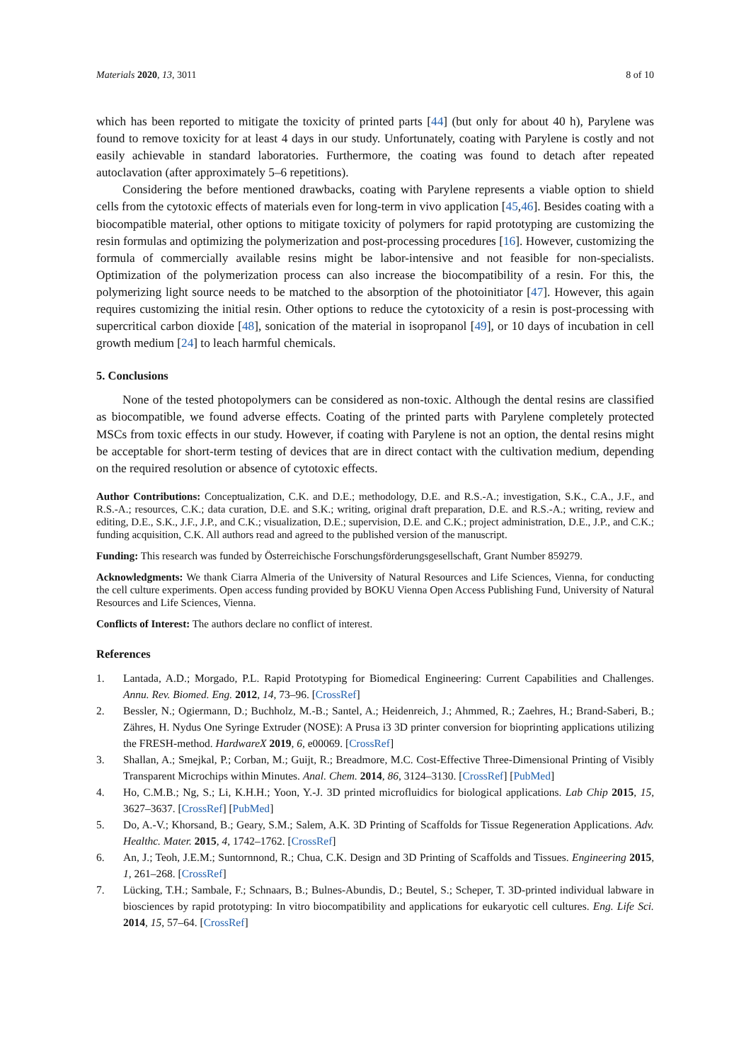Materials 2020, 13, 3011 8 of 10
which has been reported to mitigate the toxicity of printed parts [44] (but only for about 40 h), Parylene was found to remove toxicity for at least 4 days in our study. Unfortunately, coating with Parylene is costly and not easily achievable in standard laboratories. Furthermore, the coating was found to detach after repeated autoclavation (after approximately 5–6 repetitions).
Considering the before mentioned drawbacks, coating with Parylene represents a viable option to shield cells from the cytotoxic effects of materials even for long-term in vivo application [45,46]. Besides coating with a biocompatible material, other options to mitigate toxicity of polymers for rapid prototyping are customizing the resin formulas and optimizing the polymerization and post-processing procedures [16]. However, customizing the formula of commercially available resins might be labor-intensive and not feasible for non-specialists. Optimization of the polymerization process can also increase the biocompatibility of a resin. For this, the polymerizing light source needs to be matched to the absorption of the photoinitiator [47]. However, this again requires customizing the initial resin. Other options to reduce the cytotoxicity of a resin is post-processing with supercritical carbon dioxide [48], sonication of the material in isopropanol [49], or 10 days of incubation in cell growth medium [24] to leach harmful chemicals.
5. Conclusions
None of the tested photopolymers can be considered as non-toxic. Although the dental resins are classified as biocompatible, we found adverse effects. Coating of the printed parts with Parylene completely protected MSCs from toxic effects in our study. However, if coating with Parylene is not an option, the dental resins might be acceptable for short-term testing of devices that are in direct contact with the cultivation medium, depending on the required resolution or absence of cytotoxic effects.
Author Contributions: Conceptualization, C.K. and D.E.; methodology, D.E. and R.S.-A.; investigation, S.K., C.A., J.F., and R.S.-A.; resources, C.K.; data curation, D.E. and S.K.; writing, original draft preparation, D.E. and R.S.-A.; writing, review and editing, D.E., S.K., J.F., J.P., and C.K.; visualization, D.E.; supervision, D.E. and C.K.; project administration, D.E., J.P., and C.K.; funding acquisition, C.K. All authors read and agreed to the published version of the manuscript.
Funding: This research was funded by Österreichische Forschungsförderungsgesellschaft, Grant Number 859279.
Acknowledgments: We thank Ciarra Almeria of the University of Natural Resources and Life Sciences, Vienna, for conducting the cell culture experiments. Open access funding provided by BOKU Vienna Open Access Publishing Fund, University of Natural Resources and Life Sciences, Vienna.
Conflicts of Interest: The authors declare no conflict of interest.
References
1. Lantada, A.D.; Morgado, P.L. Rapid Prototyping for Biomedical Engineering: Current Capabilities and Challenges. Annu. Rev. Biomed. Eng. 2012, 14, 73–96. [CrossRef]
2. Bessler, N.; Ogiermann, D.; Buchholz, M.-B.; Santel, A.; Heidenreich, J.; Ahmmed, R.; Zaehres, H.; Brand-Saberi, B.; Zähres, H. Nydus One Syringe Extruder (NOSE): A Prusa i3 3D printer conversion for bioprinting applications utilizing the FRESH-method. HardwareX 2019, 6, e00069. [CrossRef]
3. Shallan, A.; Smejkal, P.; Corban, M.; Guijt, R.; Breadmore, M.C. Cost-Effective Three-Dimensional Printing of Visibly Transparent Microchips within Minutes. Anal. Chem. 2014, 86, 3124–3130. [CrossRef] [PubMed]
4. Ho, C.M.B.; Ng, S.; Li, K.H.H.; Yoon, Y.-J. 3D printed microfluidics for biological applications. Lab Chip 2015, 15, 3627–3637. [CrossRef] [PubMed]
5. Do, A.-V.; Khorsand, B.; Geary, S.M.; Salem, A.K. 3D Printing of Scaffolds for Tissue Regeneration Applications. Adv. Healthc. Mater. 2015, 4, 1742–1762. [CrossRef]
6. An, J.; Teoh, J.E.M.; Suntornnond, R.; Chua, C.K. Design and 3D Printing of Scaffolds and Tissues. Engineering 2015, 1, 261–268. [CrossRef]
7. Lücking, T.H.; Sambale, F.; Schnaars, B.; Bulnes-Abundis, D.; Beutel, S.; Scheper, T. 3D-printed individual labware in biosciences by rapid prototyping: In vitro biocompatibility and applications for eukaryotic cell cultures. Eng. Life Sci. 2014, 15, 57–64. [CrossRef]